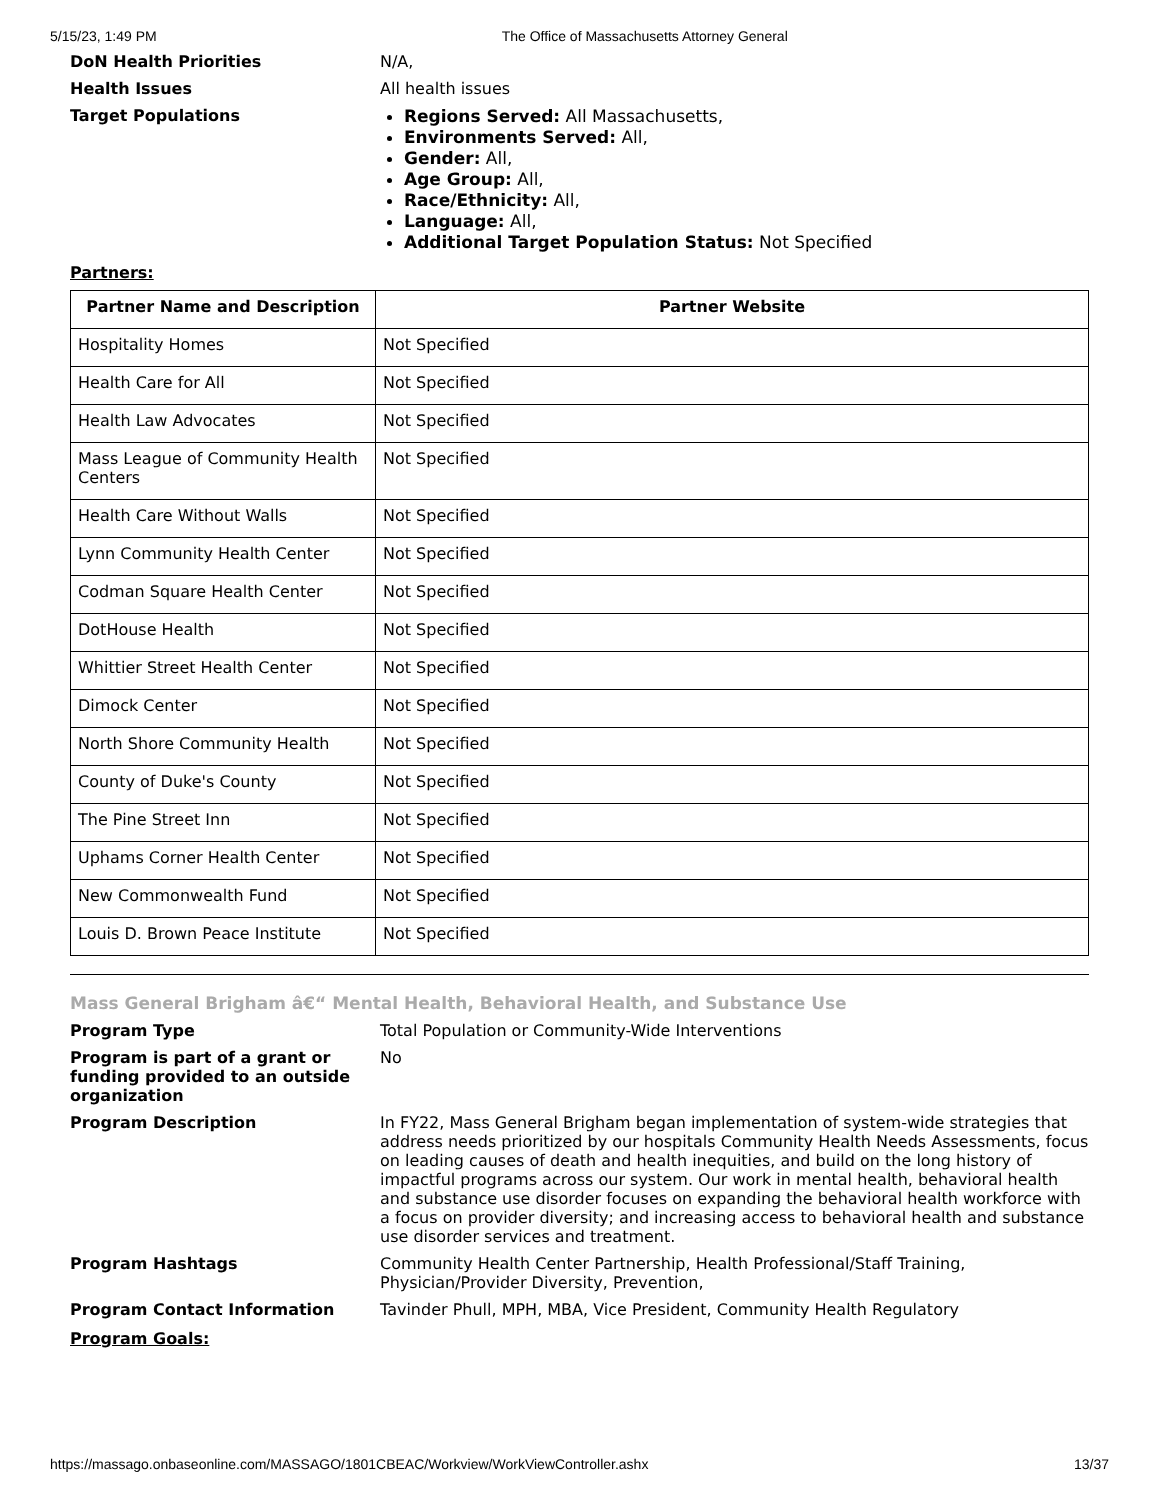5/15/23, 1:49 PM The Office of Massachusetts Attorney General
DoN Health Priorities N/A,
Health Issues All health issues
Target Populations
Regions Served: All Massachusetts,
Environments Served: All,
Gender: All,
Age Group: All,
Race/Ethnicity: All,
Language: All,
Additional Target Population Status: Not Specified
Partners:
| Partner Name and Description | Partner Website |
| --- | --- |
| Hospitality Homes | Not Specified |
| Health Care for All | Not Specified |
| Health Law Advocates | Not Specified |
| Mass League of Community Health Centers | Not Specified |
| Health Care Without Walls | Not Specified |
| Lynn Community Health Center | Not Specified |
| Codman Square Health Center | Not Specified |
| DotHouse Health | Not Specified |
| Whittier Street Health Center | Not Specified |
| Dimock Center | Not Specified |
| North Shore Community Health | Not Specified |
| County of Duke's County | Not Specified |
| The Pine Street Inn | Not Specified |
| Uphams Corner Health Center | Not Specified |
| New Commonwealth Fund | Not Specified |
| Louis D. Brown Peace Institute | Not Specified |
Mass General Brigham â€“ Mental Health, Behavioral Health, and Substance Use
Program Type Total Population or Community-Wide Interventions
Program is part of a grant or funding provided to an outside organization
No
Program Description In FY22, Mass General Brigham began implementation of system-wide strategies that address needs prioritized by our hospitals Community Health Needs Assessments, focus on leading causes of death and health inequities, and build on the long history of impactful programs across our system. Our work in mental health, behavioral health and substance use disorder focuses on expanding the behavioral health workforce with a focus on provider diversity; and increasing access to behavioral health and substance use disorder services and treatment.
Program Hashtags Community Health Center Partnership, Health Professional/Staff Training, Physician/Provider Diversity, Prevention,
Program Contact Information Tavinder Phull, MPH, MBA, Vice President, Community Health Regulatory
Program Goals:
https://massago.onbaseonline.com/MASSAGO/1801CBEAC/Workview/WorkViewController.ashx 13/37